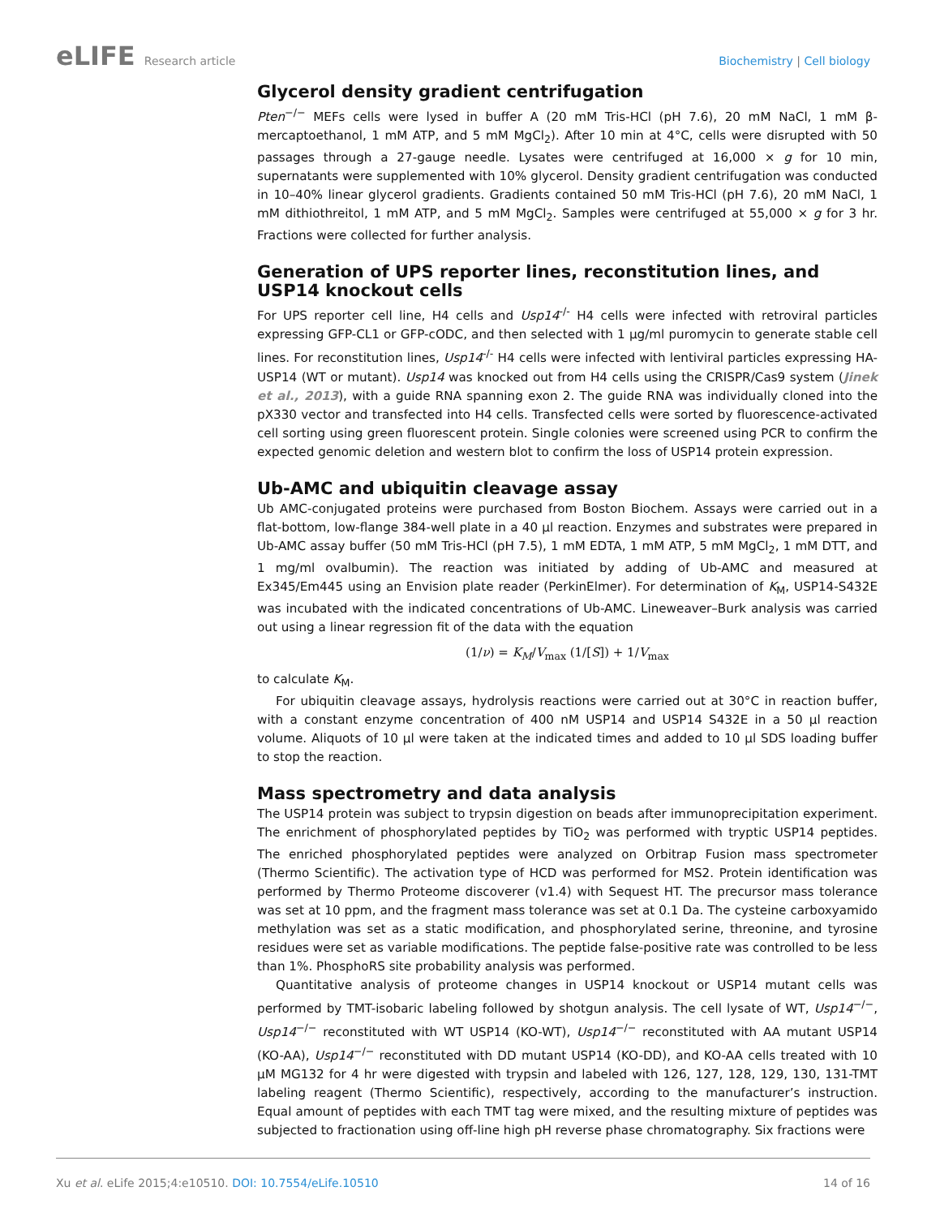eLIFE Research article Biochemistry | Cell biology
Glycerol density gradient centrifugation
Pten<sup>−/−</sup> MEFs cells were lysed in buffer A (20 mM Tris-HCl (pH 7.6), 20 mM NaCl, 1 mM β-mercaptoethanol, 1 mM ATP, and 5 mM MgCl<sub>2</sub>). After 10 min at 4°C, cells were disrupted with 50 passages through a 27-gauge needle. Lysates were centrifuged at 16,000 × g for 10 min, supernatants were supplemented with 10% glycerol. Density gradient centrifugation was conducted in 10–40% linear glycerol gradients. Gradients contained 50 mM Tris-HCl (pH 7.6), 20 mM NaCl, 1 mM dithiothreitol, 1 mM ATP, and 5 mM MgCl<sub>2</sub>. Samples were centrifuged at 55,000 × g for 3 hr. Fractions were collected for further analysis.
Generation of UPS reporter lines, reconstitution lines, and USP14 knockout cells
For UPS reporter cell line, H4 cells and Usp14<sup>-/-</sup> H4 cells were infected with retroviral particles expressing GFP-CL1 or GFP-cODC, and then selected with 1 µg/ml puromycin to generate stable cell lines. For reconstitution lines, Usp14<sup>-/-</sup> H4 cells were infected with lentiviral particles expressing HA-USP14 (WT or mutant). Usp14 was knocked out from H4 cells using the CRISPR/Cas9 system (Jinek et al., 2013), with a guide RNA spanning exon 2. The guide RNA was individually cloned into the pX330 vector and transfected into H4 cells. Transfected cells were sorted by fluorescence-activated cell sorting using green fluorescent protein. Single colonies were screened using PCR to confirm the expected genomic deletion and western blot to confirm the loss of USP14 protein expression.
Ub-AMC and ubiquitin cleavage assay
Ub AMC-conjugated proteins were purchased from Boston Biochem. Assays were carried out in a flat-bottom, low-flange 384-well plate in a 40 µl reaction. Enzymes and substrates were prepared in Ub-AMC assay buffer (50 mM Tris-HCl (pH 7.5), 1 mM EDTA, 1 mM ATP, 5 mM MgCl<sub>2</sub>, 1 mM DTT, and 1 mg/ml ovalbumin). The reaction was initiated by adding of Ub-AMC and measured at Ex345/Em445 using an Envision plate reader (PerkinElmer). For determination of K<sub>M</sub>, USP14-S432E was incubated with the indicated concentrations of Ub-AMC. Lineweaver–Burk analysis was carried out using a linear regression fit of the data with the equation
(1/ν) = K<sub>M</sub>/V<sub>max</sub> (1/[S]) + 1/V<sub>max</sub>
to calculate K<sub>M</sub>.
For ubiquitin cleavage assays, hydrolysis reactions were carried out at 30°C in reaction buffer, with a constant enzyme concentration of 400 nM USP14 and USP14 S432E in a 50 µl reaction volume. Aliquots of 10 µl were taken at the indicated times and added to 10 µl SDS loading buffer to stop the reaction.
Mass spectrometry and data analysis
The USP14 protein was subject to trypsin digestion on beads after immunoprecipitation experiment. The enrichment of phosphorylated peptides by TiO<sub>2</sub> was performed with tryptic USP14 peptides. The enriched phosphorylated peptides were analyzed on Orbitrap Fusion mass spectrometer (Thermo Scientific). The activation type of HCD was performed for MS2. Protein identification was performed by Thermo Proteome discoverer (v1.4) with Sequest HT. The precursor mass tolerance was set at 10 ppm, and the fragment mass tolerance was set at 0.1 Da. The cysteine carboxyamido methylation was set as a static modification, and phosphorylated serine, threonine, and tyrosine residues were set as variable modifications. The peptide false-positive rate was controlled to be less than 1%. PhosphoRS site probability analysis was performed.
Quantitative analysis of proteome changes in USP14 knockout or USP14 mutant cells was performed by TMT-isobaric labeling followed by shotgun analysis. The cell lysate of WT, Usp14<sup>−/−</sup>, Usp14<sup>−/−</sup> reconstituted with WT USP14 (KO-WT), Usp14<sup>−/−</sup> reconstituted with AA mutant USP14 (KO-AA), Usp14<sup>−/−</sup> reconstituted with DD mutant USP14 (KO-DD), and KO-AA cells treated with 10 µM MG132 for 4 hr were digested with trypsin and labeled with 126, 127, 128, 129, 130, 131-TMT labeling reagent (Thermo Scientific), respectively, according to the manufacturer’s instruction. Equal amount of peptides with each TMT tag were mixed, and the resulting mixture of peptides was subjected to fractionation using off-line high pH reverse phase chromatography. Six fractions were
Xu et al. eLife 2015;4:e10510. DOI: 10.7554/eLife.10510
14 of 16